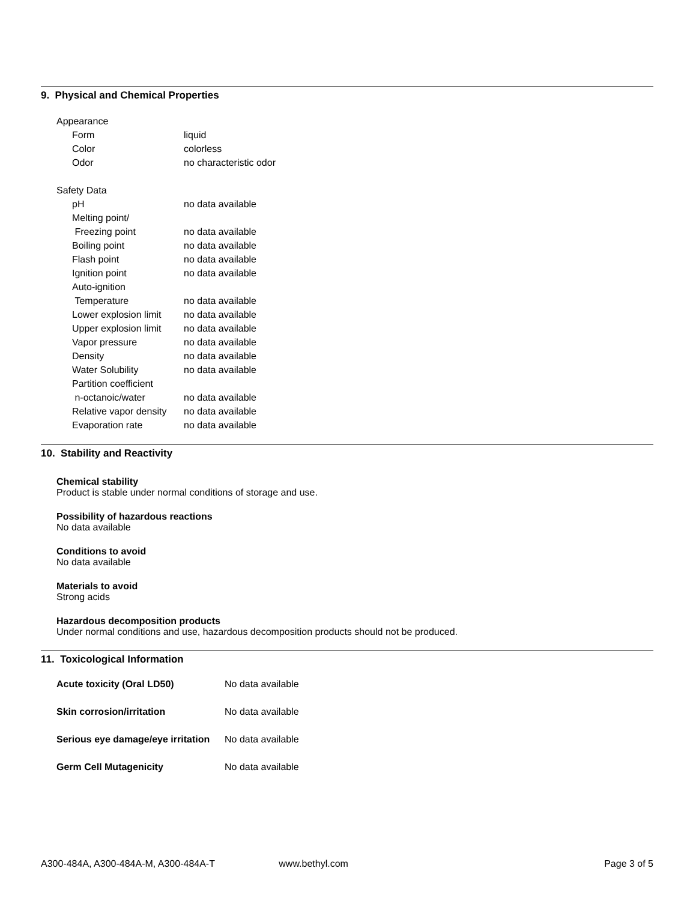9. Physical and Chemical Properties
| Appearance | |
| Form | liquid |
| Color | colorless |
| Odor | no characteristic odor |
| Safety Data | |
| pH | no data available |
| Melting point/ | |
| Freezing point | no data available |
| Boiling point | no data available |
| Flash point | no data available |
| Ignition point | no data available |
| Auto-ignition | |
| Temperature | no data available |
| Lower explosion limit | no data available |
| Upper explosion limit | no data available |
| Vapor pressure | no data available |
| Density | no data available |
| Water Solubility | no data available |
| Partition coefficient | |
| n-octanoic/water | no data available |
| Relative vapor density | no data available |
| Evaporation rate | no data available |
10. Stability and Reactivity
Chemical stability
Product is stable under normal conditions of storage and use.
Possibility of hazardous reactions
No data available
Conditions to avoid
No data available
Materials to avoid
Strong acids
Hazardous decomposition products
Under normal conditions and use, hazardous decomposition products should not be produced.
11. Toxicological Information
| Acute toxicity (Oral LD50) | No data available |
| Skin corrosion/irritation | No data available |
| Serious eye damage/eye irritation | No data available |
| Germ Cell Mutagenicity | No data available |
A300-484A, A300-484A-M, A300-484A-T www.bethyl.com Page 3 of 5